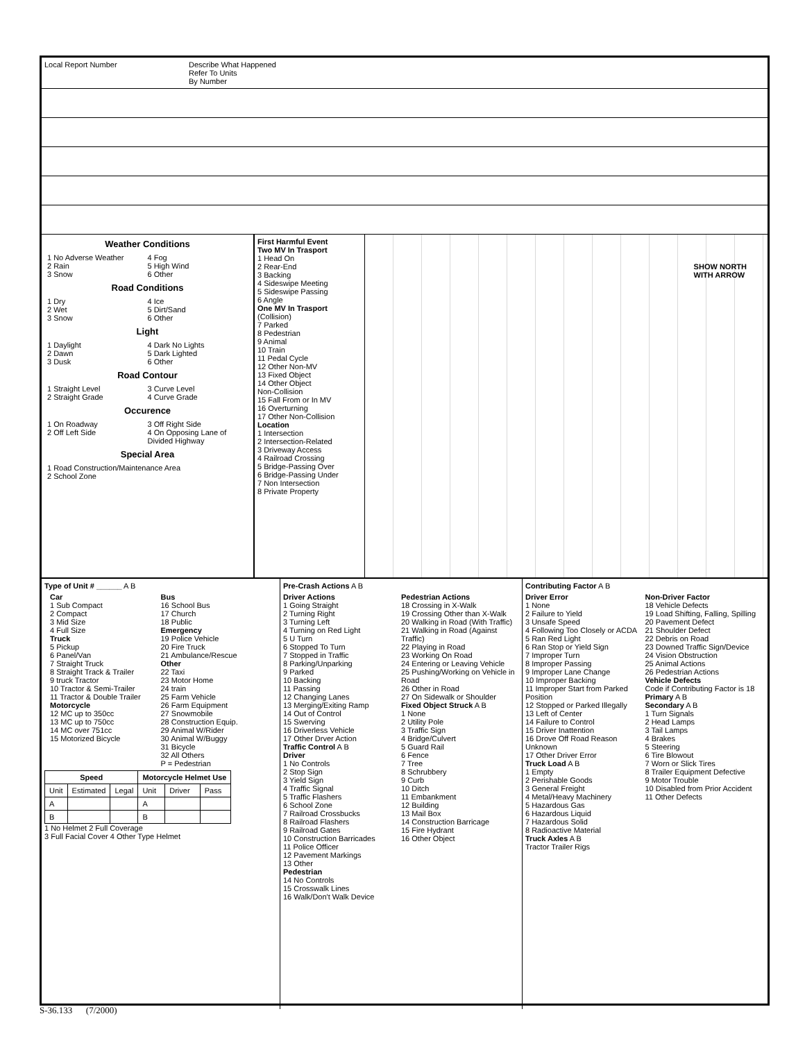Local Report Number Describe What Happened
Refer To Units
By Number
Weather Conditions
1 No Adverse Weather
2 Rain
3 Snow 4 Fog
5 High Wind
6 Other
Road Conditions
1 Dry
2 Wet
3 Snow 4 Ice
5 Dirt/Sand
6 Other
Light
1 Daylight
2 Dawn
3 Dusk 4 Dark No Lights
5 Dark Lighted
6 Other
Road Contour
1 Straight Level
2 Straight Grade 3 Curve Level
4 Curve Grade
Occurence
1 On Roadway
2 Off Left Side 3 Off Right Side
4 On Opposing Lane of Divided Highway
Special Area
1 Road Construction/Maintenance Area
2 School Zone
First Harmful Event
Two MV In Trasport
1 Head On
2 Rear-End
3 Backing
4 Sideswipe Meeting
5 Sideswipe Passing
6 Angle
One MV In Trasport
(Collision)
7 Parked
8 Pedestrian
9 Animal
10 Train
11 Pedal Cycle
12 Other Non-MV
13 Fixed Object
14 Other Object
Non-Collision
15 Fall From or In MV
16 Overturning
17 Other Non-Collision
Location
1 Intersection
2 Intersection-Related
3 Driveway Access
4 Railroad Crossing
5 Bridge-Passing Over
6 Bridge-Passing Under
7 Non Intersection
8 Private Property
SHOW NORTH
WITH ARROW
Type of Unit # ______ A B
Car
1 Sub Compact
2 Compact
3 Mid Size
4 Full Size
Truck
5 Pickup
6 Panel/Van
7 Straight Truck
8 Straight Track & Trailer
9 truck Tractor
10 Tractor & Semi-Trailer
11 Tractor & Double Trailer
Motorcycle
12 MC up to 350cc
13 MC up to 750cc
14 MC over 751cc
15 Motorized Bicycle Bus
16 School Bus
17 Church
18 Public
Emergency
19 Police Vehicle
20 Fire Truck
21 Ambulance/Rescue
Other
22 Taxi
23 Motor Home
24 train
25 Farm Vehicle
26 Farm Equipment
27 Snowmobile
28 Construction Equip.
29 Animal W/Rider
30 Animal W/Buggy
31 Bicycle
32 All Others
P = Pedestrian
| Speed | | | Motorcycle Helmet Use | | |
| --- | --- | --- | --- | --- | --- |
| Unit | Estimated | Legal | Unit | Driver | Pass |
| A | | | A | | |
| B | | | B | | |
1 No Helmet 2 Full Coverage
3 Full Facial Cover 4 Other Type Helmet
Pre-Crash Actions A B
Driver Actions
1 Going Straight
2 Turning Right
3 Turning Left
4 Turning on Red Light
5 U Turn
6 Stopped To Turn
7 Stopped in Traffic
8 Parking/Unparking
9 Parked
10 Backing
11 Passing
12 Changing Lanes
13 Merging/Exiting Ramp
14 Out of Control
15 Swerving
16 Driverless Vehicle
17 Other Drver Action
Traffic Control A B
Driver
1 No Controls
2 Stop Sign
3 Yield Sign
4 Traffic Signal
5 Traffic Flashers
6 School Zone
7 Railroad Crossbucks
8 Railroad Flashers
9 Railroad Gates
10 Construction Barricades
11 Police Officer
12 Pavement Markings
13 Other
Pedestrian
14 No Controls
15 Crosswalk Lines
16 Walk/Don't Walk Device Pedestrian Actions
18 Crossing in X-Walk
19 Crossing Other than X-Walk
20 Walking in Road (With Traffic)
21 Walking in Road (Against Traffic)
22 Playing in Road
23 Working On Road
24 Entering or Leaving Vehicle
25 Pushing/Working on Vehicle in Road
26 Other in Road
27 On Sidewalk or Shoulder
Fixed Object Struck A B
1 None
2 Utility Pole
3 Traffic Sign
4 Bridge/Culvert
5 Guard Rail
6 Fence
7 Tree
8 Schrubbery
9 Curb
10 Ditch
11 Embankment
12 Building
13 Mail Box
14 Construction Barricage
15 Fire Hydrant
16 Other Object
Contributing Factor A B
Driver Error
1 None
2 Failure to Yield
3 Unsafe Speed
4 Following Too Closely or ACDA
5 Ran Red Light
6 Ran Stop or Yield Sign
7 Improper Turn
8 Improper Passing
9 Improper Lane Change
10 Improper Backing
11 Improper Start from Parked Position
12 Stopped or Parked Illegally
13 Left of Center
14 Failure to Control
15 Driver Inattention
16 Drove Off Road Reason Unknown
17 Other Driver Error
Truck Load A B
1 Empty
2 Perishable Goods
3 General Freight
4 Metal/Heavy Machinery
5 Hazardous Gas
6 Hazardous Liquid
7 Hazardous Solid
8 Radioactive Material
Truck Axles A B
Tractor Trailer Rigs Non-Driver Factor
18 Vehicle Defects
19 Load Shifting, Falling, Spilling
20 Pavement Defect
21 Shoulder Defect
22 Debris on Road
23 Downed Traffic Sign/Device
24 Vision Obstruction
25 Animal Actions
26 Pedestrian Actions
Vehicle Defects
Code if Contributing Factor is 18
Primary A B
Secondary A B
1 Turn Signals
2 Head Lamps
3 Tail Lamps
4 Brakes
5 Steering
6 Tire Blowout
7 Worn or Slick Tires
8 Trailer Equipment Defective
9 Motor Trouble
10 Disabled from Prior Accident
11 Other Defects
S-36.133 (7/2000)